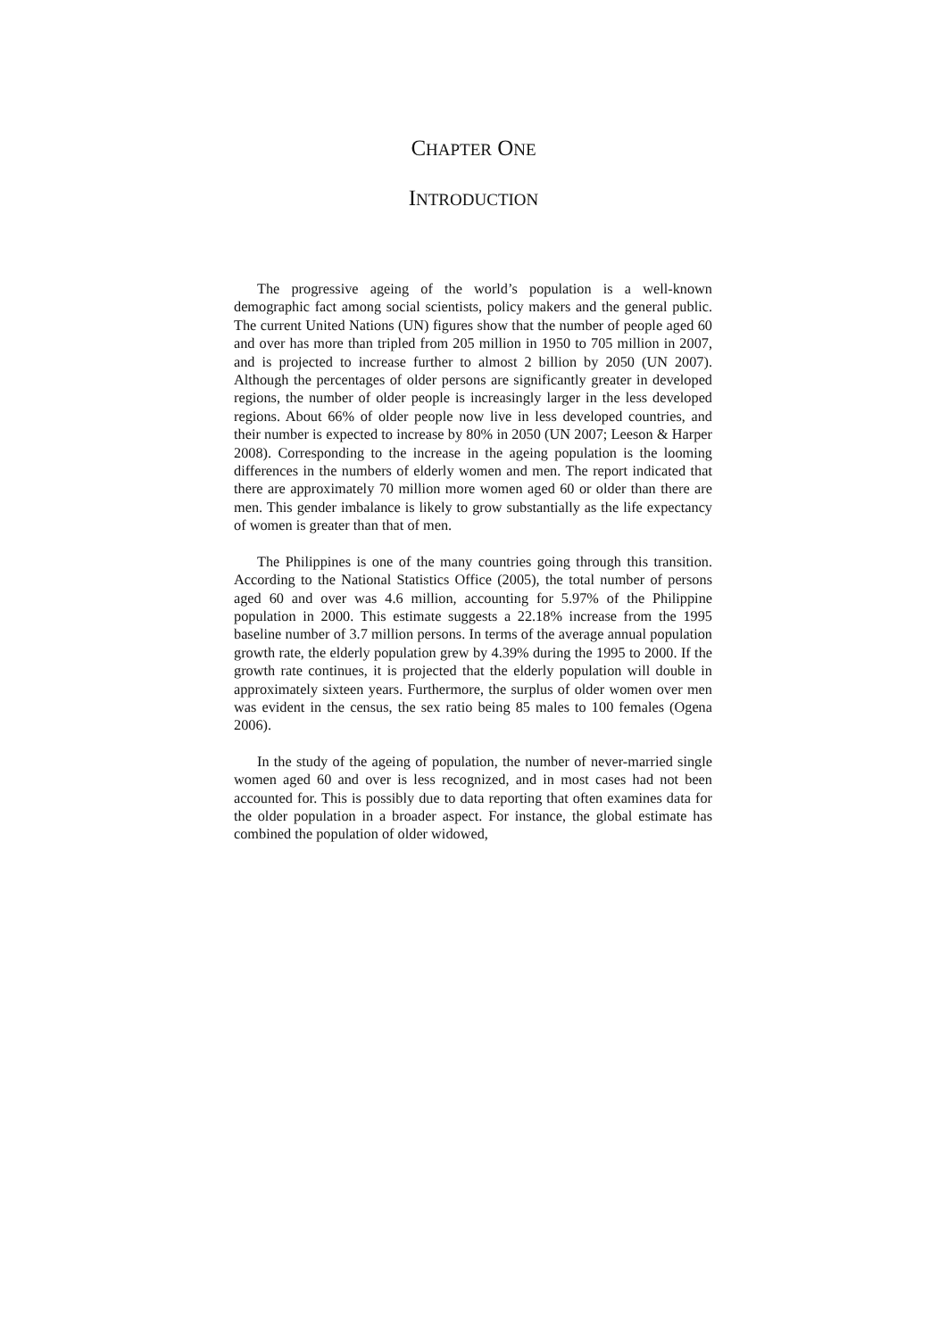CHAPTER ONE
INTRODUCTION
The progressive ageing of the world’s population is a well-known demographic fact among social scientists, policy makers and the general public. The current United Nations (UN) figures show that the number of people aged 60 and over has more than tripled from 205 million in 1950 to 705 million in 2007, and is projected to increase further to almost 2 billion by 2050 (UN 2007). Although the percentages of older persons are significantly greater in developed regions, the number of older people is increasingly larger in the less developed regions. About 66% of older people now live in less developed countries, and their number is expected to increase by 80% in 2050 (UN 2007; Leeson & Harper 2008). Corresponding to the increase in the ageing population is the looming differences in the numbers of elderly women and men. The report indicated that there are approximately 70 million more women aged 60 or older than there are men. This gender imbalance is likely to grow substantially as the life expectancy of women is greater than that of men.
The Philippines is one of the many countries going through this transition. According to the National Statistics Office (2005), the total number of persons aged 60 and over was 4.6 million, accounting for 5.97% of the Philippine population in 2000. This estimate suggests a 22.18% increase from the 1995 baseline number of 3.7 million persons. In terms of the average annual population growth rate, the elderly population grew by 4.39% during the 1995 to 2000. If the growth rate continues, it is projected that the elderly population will double in approximately sixteen years. Furthermore, the surplus of older women over men was evident in the census, the sex ratio being 85 males to 100 females (Ogena 2006).
In the study of the ageing of population, the number of never-married single women aged 60 and over is less recognized, and in most cases had not been accounted for. This is possibly due to data reporting that often examines data for the older population in a broader aspect. For instance, the global estimate has combined the population of older widowed,